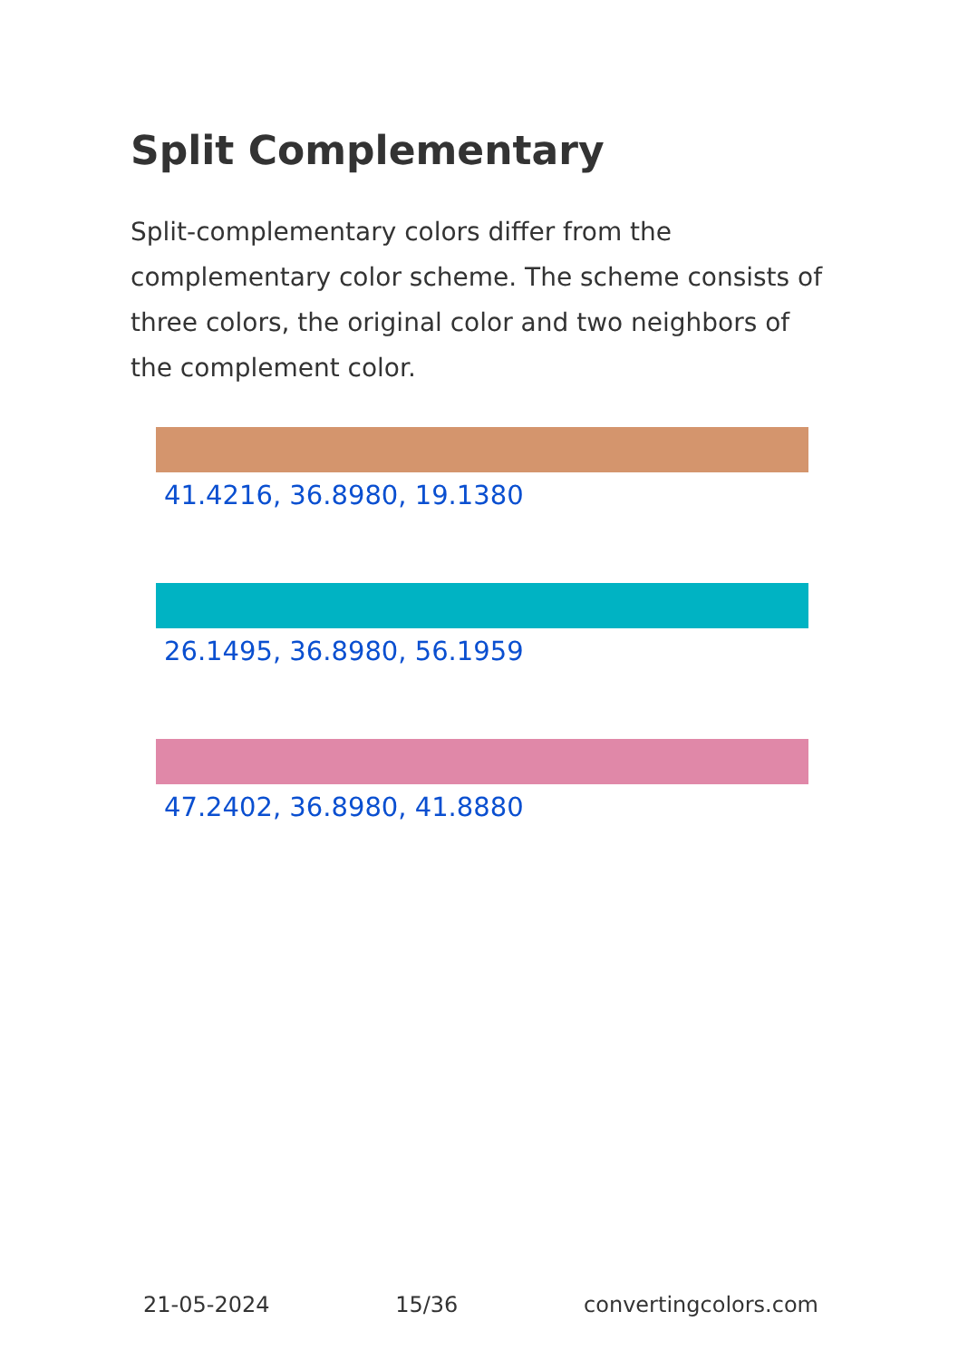Split Complementary
Split-complementary colors differ from the complementary color scheme. The scheme consists of three colors, the original color and two neighbors of the complement color.
41.4216, 36.8980, 19.1380
26.1495, 36.8980, 56.1959
47.2402, 36.8980, 41.8880
21-05-2024 15/36 convertingcolors.com